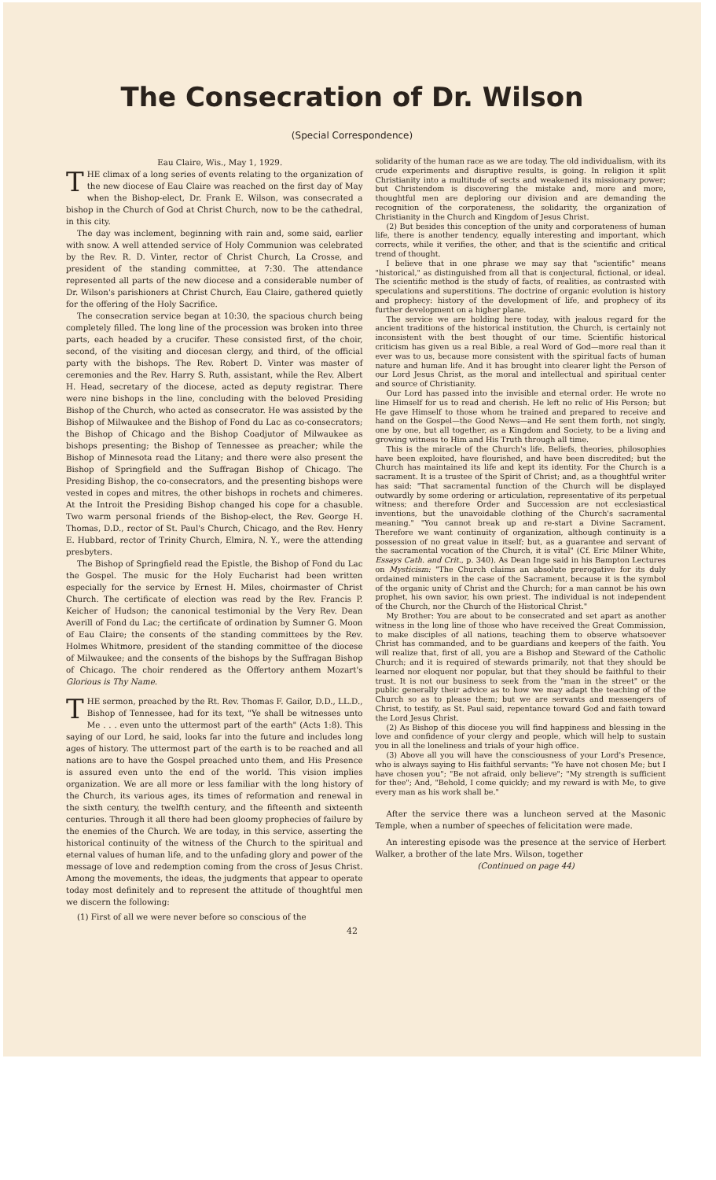The Consecration of Dr. Wilson
(Special Correspondence)
Eau Claire, Wis., May 1, 1929.
THE climax of a long series of events relating to the organization of the new diocese of Eau Claire was reached on the first day of May when the Bishop-elect, Dr. Frank E. Wilson, was consecrated a bishop in the Church of God at Christ Church, now to be the cathedral, in this city.
The day was inclement, beginning with rain and, some said, earlier with snow. A well attended service of Holy Communion was celebrated by the Rev. R. D. Vinter, rector of Christ Church, La Crosse, and president of the standing committee, at 7:30. The attendance represented all parts of the new diocese and a considerable number of Dr. Wilson's parishioners at Christ Church, Eau Claire, gathered quietly for the offering of the Holy Sacrifice.
The consecration service began at 10:30, the spacious church being completely filled. The long line of the procession was broken into three parts, each headed by a crucifer. These consisted first, of the choir, second, of the visiting and diocesan clergy, and third, of the official party with the bishops. The Rev. Robert D. Vinter was master of ceremonies and the Rev. Harry S. Ruth, assistant, while the Rev. Albert H. Head, secretary of the diocese, acted as deputy registrar. There were nine bishops in the line, concluding with the beloved Presiding Bishop of the Church, who acted as consecrator. He was assisted by the Bishop of Milwaukee and the Bishop of Fond du Lac as co-consecrators; the Bishop of Chicago and the Bishop Coadjutor of Milwaukee as bishops presenting; the Bishop of Tennessee as preacher; while the Bishop of Minnesota read the Litany; and there were also present the Bishop of Springfield and the Suffragan Bishop of Chicago. The Presiding Bishop, the co-consecrators, and the presenting bishops were vested in copes and mitres, the other bishops in rochets and chimeres. At the Introit the Presiding Bishop changed his cope for a chasuble. Two warm personal friends of the Bishop-elect, the Rev. George H. Thomas, D.D., rector of St. Paul's Church, Chicago, and the Rev. Henry E. Hubbard, rector of Trinity Church, Elmira, N. Y., were the attending presbyters.
The Bishop of Springfield read the Epistle, the Bishop of Fond du Lac the Gospel. The music for the Holy Eucharist had been written especially for the service by Ernest H. Miles, choirmaster of Christ Church. The certificate of election was read by the Rev. Francis P. Keicher of Hudson; the canonical testimonial by the Very Rev. Dean Averill of Fond du Lac; the certificate of ordination by Sumner G. Moon of Eau Claire; the consents of the standing committees by the Rev. Holmes Whitmore, president of the standing committee of the diocese of Milwaukee; and the consents of the bishops by the Suffragan Bishop of Chicago. The choir rendered as the Offertory anthem Mozart's Glorious is Thy Name.
THE sermon, preached by the Rt. Rev. Thomas F. Gailor, D.D., LL.D., Bishop of Tennessee, had for its text, "Ye shall be witnesses unto Me . . . even unto the uttermost part of the earth" (Acts 1:8). This saying of our Lord, he said, looks far into the future and includes long ages of history. The uttermost part of the earth is to be reached and all nations are to have the Gospel preached unto them, and His Presence is assured even unto the end of the world. This vision implies organization. We are all more or less familiar with the long history of the Church, its various ages, its times of reformation and renewal in the sixth century, the twelfth century, and the fifteenth and sixteenth centuries. Through it all there had been gloomy prophecies of failure by the enemies of the Church. We are today, in this service, asserting the historical continuity of the witness of the Church to the spiritual and eternal values of human life, and to the unfading glory and power of the message of love and redemption coming from the cross of Jesus Christ. Among the movements, the ideas, the judgments that appear to operate today most definitely and to represent the attitude of thoughtful men we discern the following:
(1) First of all we were never before so conscious of the
solidarity of the human race as we are today. The old individualism, with its crude experiments and disruptive results, is going. In religion it split Christianity into a multitude of sects and weakened its missionary power; but Christendom is discovering the mistake and, more and more, thoughtful men are deploring our division and are demanding the recognition of the corporateness, the solidarity, the organization of Christianity in the Church and Kingdom of Jesus Christ.
(2) But besides this conception of the unity and corporateness of human life, there is another tendency, equally interesting and important, which corrects, while it verifies, the other, and that is the scientific and critical trend of thought.
I believe that in one phrase we may say that "scientific" means "historical," as distinguished from all that is conjectural, fictional, or ideal. The scientific method is the study of facts, of realities, as contrasted with speculations and superstitions. The doctrine of organic evolution is history and prophecy: history of the development of life, and prophecy of its further development on a higher plane.
The service we are holding here today, with jealous regard for the ancient traditions of the historical institution, the Church, is certainly not inconsistent with the best thought of our time. Scientific historical criticism has given us a real Bible, a real Word of God—more real than it ever was to us, because more consistent with the spiritual facts of human nature and human life. And it has brought into clearer light the Person of our Lord Jesus Christ, as the moral and intellectual and spiritual center and source of Christianity.
Our Lord has passed into the invisible and eternal order. He wrote no line Himself for us to read and cherish. He left no relic of His Person; but He gave Himself to those whom he trained and prepared to receive and hand on the Gospel—the Good News—and He sent them forth, not singly, one by one, but all together, as a Kingdom and Society, to be a living and growing witness to Him and His Truth through all time.
This is the miracle of the Church's life. Beliefs, theories, philosophies have been exploited, have flourished, and have been discredited; but the Church has maintained its life and kept its identity. For the Church is a sacrament. It is a trustee of the Spirit of Christ; and, as a thoughtful writer has said: "That sacramental function of the Church will be displayed outwardly by some ordering or articulation, representative of its perpetual witness; and therefore Order and Succession are not ecclesiastical inventions, but the unavoidable clothing of the Church's sacramental meaning." "You cannot break up and re-start a Divine Sacrament. Therefore we want continuity of organization, although continuity is a possession of no great value in itself; but, as a guarantee and servant of the sacramental vocation of the Church, it is vital" (Cf. Eric Milner White, Essays Cath. and Crit., p. 340). As Dean Inge said in his Bampton Lectures on Mysticism: "The Church claims an absolute prerogative for its duly ordained ministers in the case of the Sacrament, because it is the symbol of the organic unity of Christ and the Church; for a man cannot be his own prophet, his own savior, his own priest. The individual is not independent of the Church, nor the Church of the Historical Christ."
My Brother: You are about to be consecrated and set apart as another witness in the long line of those who have received the Great Commission, to make disciples of all nations, teaching them to observe whatsoever Christ has commanded, and to be guardians and keepers of the faith. You will realize that, first of all, you are a Bishop and Steward of the Catholic Church; and it is required of stewards primarily, not that they should be learned nor eloquent nor popular, but that they should be faithful to their trust. It is not our business to seek from the "man in the street" or the public generally their advice as to how we may adapt the teaching of the Church so as to please them; but we are servants and messengers of Christ, to testify, as St. Paul said, repentance toward God and faith toward the Lord Jesus Christ.
(2) As Bishop of this diocese you will find happiness and blessing in the love and confidence of your clergy and people, which will help to sustain you in all the loneliness and trials of your high office.
(3) Above all you will have the consciousness of your Lord's Presence, who is always saying to His faithful servants: "Ye have not chosen Me; but I have chosen you"; "Be not afraid, only believe"; "My strength is sufficient for thee"; And, "Behold, I come quickly; and my reward is with Me, to give every man as his work shall be."
After the service there was a luncheon served at the Masonic Temple, when a number of speeches of felicitation were made.
An interesting episode was the presence at the service of Herbert Walker, a brother of the late Mrs. Wilson, together
(Continued on page 44)
42